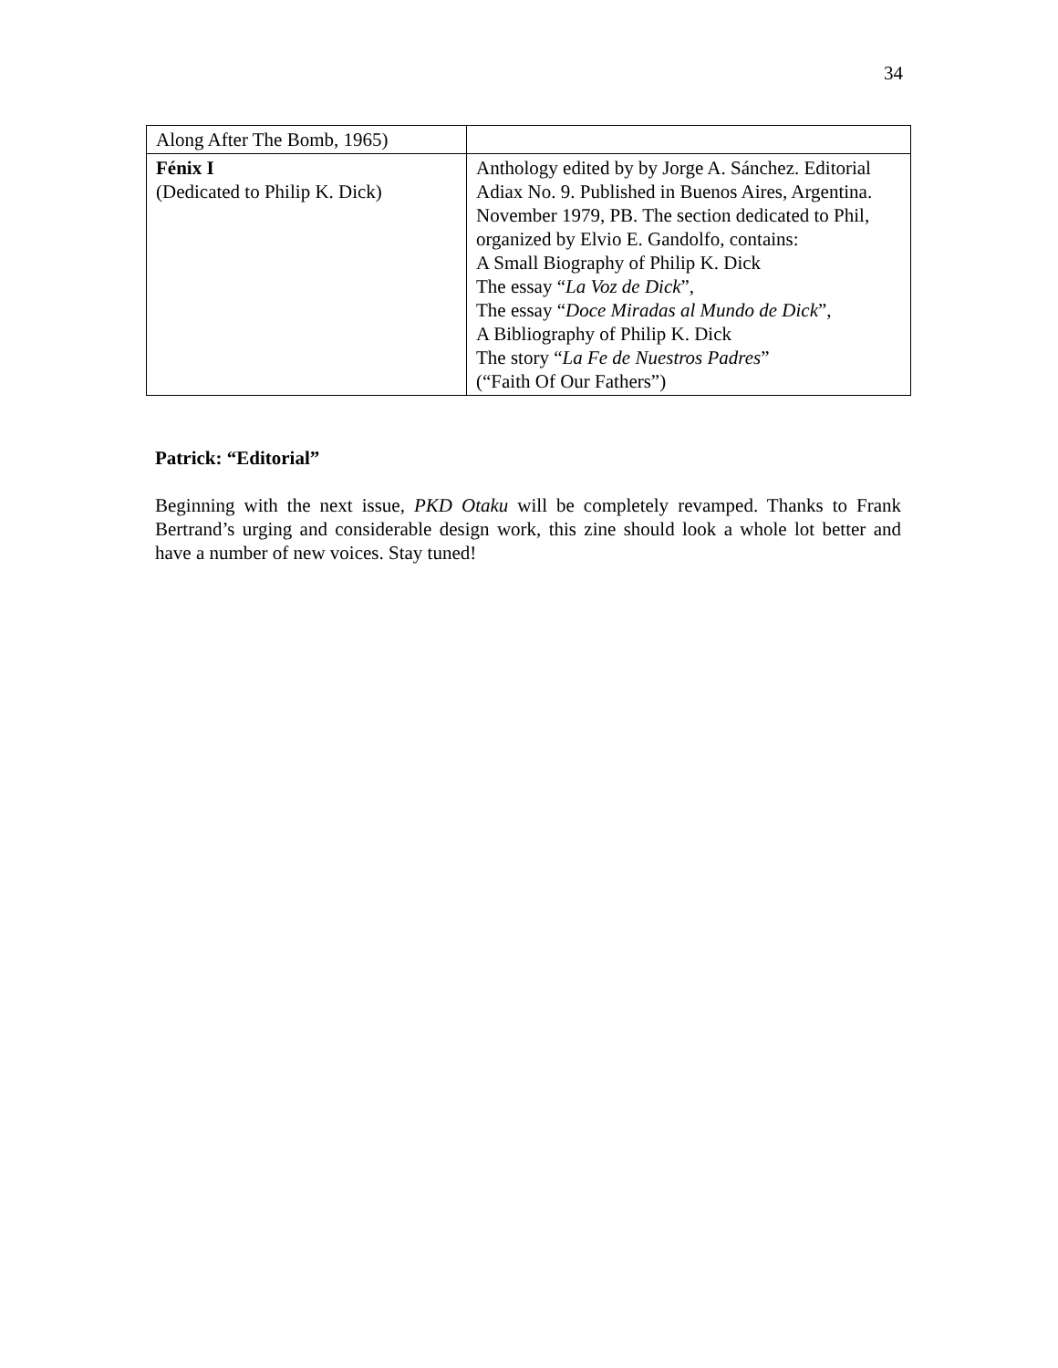34
| Along After The Bomb, 1965) | |
| Fénix I (Dedicated to Philip K. Dick) | Anthology edited by by Jorge A. Sánchez. Editorial Adiax No. 9. Published in Buenos Aires, Argentina. November 1979, PB. The section dedicated to Phil, organized by Elvio E. Gandolfo, contains: A Small Biography of Philip K. Dick The essay “ La Voz de Dick ”, The essay “ Doce Miradas al Mundo de Dick ”, A Bibliography of Philip K. Dick The story “ La Fe de Nuestros Padres ” (“Faith Of Our Fathers”) |
Patrick: “Editorial”
Beginning with the next issue, PKD Otaku will be completely revamped. Thanks to Frank Bertrand’s urging and considerable design work, this zine should look a whole lot better and have a number of new voices. Stay tuned!